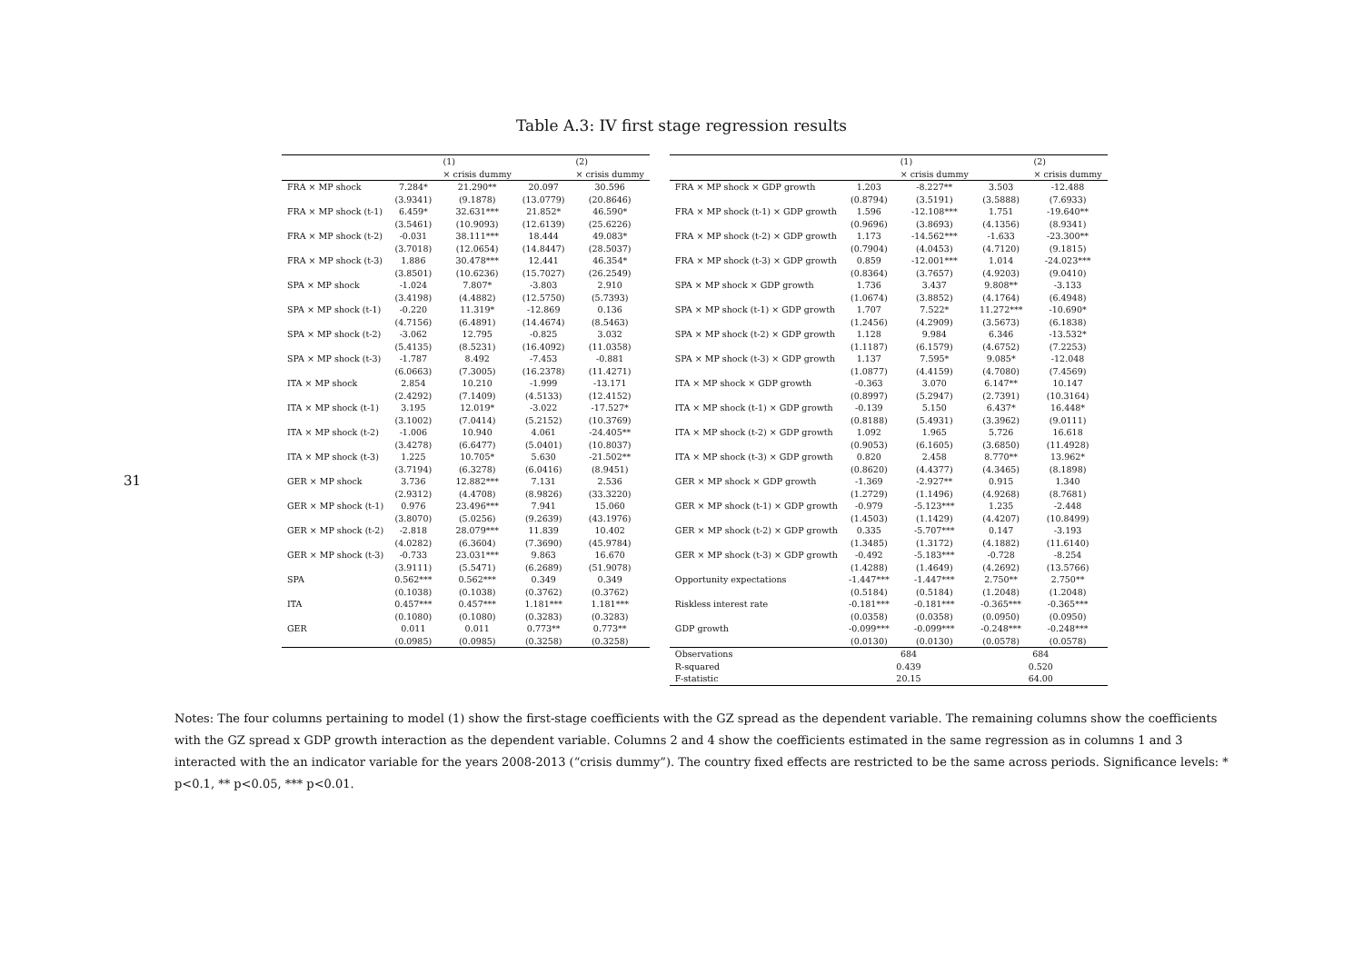31
Table A.3: IV first stage regression results
| | | (1) × crisis dummy | | (2) × crisis dummy |
| --- | --- | --- | --- | --- |
| FRA × MP shock | 7.284* | 21.290** | 20.097 | 30.596 |
| | (3.9341) | (9.1878) | (13.0779) | (20.8646) |
| FRA × MP shock (t-1) | 6.459* | 32.631*** | 21.852* | 46.590* |
| | (3.5461) | (10.9093) | (12.6139) | (25.6226) |
| FRA × MP shock (t-2) | -0.031 | 38.111*** | 18.444 | 49.083* |
| | (3.7018) | (12.0654) | (14.8447) | (28.5037) |
| FRA × MP shock (t-3) | 1.886 | 30.478*** | 12.441 | 46.354* |
| | (3.8501) | (10.6236) | (15.7027) | (26.2549) |
| SPA × MP shock | -1.024 | 7.807* | -3.803 | 2.910 |
| | (3.4198) | (4.4882) | (12.5750) | (5.7393) |
| SPA × MP shock (t-1) | -0.220 | 11.319* | -12.869 | 0.136 |
| | (4.7156) | (6.4891) | (14.4674) | (8.5463) |
| SPA × MP shock (t-2) | -3.062 | 12.795 | -0.825 | 3.032 |
| | (5.4135) | (8.5231) | (16.4092) | (11.0358) |
| SPA × MP shock (t-3) | -1.787 | 8.492 | -7.453 | -0.881 |
| | (6.0663) | (7.3005) | (16.2378) | (11.4271) |
| ITA × MP shock | 2.854 | 10.210 | -1.999 | -13.171 |
| | (2.4292) | (7.1409) | (4.5133) | (12.4152) |
| ITA × MP shock (t-1) | 3.195 | 12.019* | -3.022 | -17.527* |
| | (3.1002) | (7.0414) | (5.2152) | (10.3769) |
| ITA × MP shock (t-2) | -1.006 | 10.940 | 4.061 | -24.405** |
| | (3.4278) | (6.6477) | (5.0401) | (10.8037) |
| ITA × MP shock (t-3) | 1.225 | 10.705* | 5.630 | -21.502** |
| | (3.7194) | (6.3278) | (6.0416) | (8.9451) |
| GER × MP shock | 3.736 | 12.882*** | 7.131 | 2.536 |
| | (2.9312) | (4.4708) | (8.9826) | (33.3220) |
| GER × MP shock (t-1) | 0.976 | 23.496*** | 7.941 | 15.060 |
| | (3.8070) | (5.0256) | (9.2639) | (43.1976) |
| GER × MP shock (t-2) | -2.818 | 28.079*** | 11.839 | 10.402 |
| | (4.0282) | (6.3604) | (7.3690) | (45.9784) |
| GER × MP shock (t-3) | -0.733 | 23.031*** | 9.863 | 16.670 |
| | (3.9111) | (5.5471) | (6.2689) | (51.9078) |
| SPA | 0.562*** | 0.562*** | 0.349 | 0.349 |
| | (0.1038) | (0.1038) | (0.3762) | (0.3762) |
| ITA | 0.457*** | 0.457*** | 1.181*** | 1.181*** |
| | (0.1080) | (0.1080) | (0.3283) | (0.3283) |
| GER | 0.011 | 0.011 | 0.773** | 0.773** |
| | (0.0985) | (0.0985) | (0.3258) | (0.3258) |
| | | (1) × crisis dummy | | (2) × crisis dummy |
| --- | --- | --- | --- | --- |
| FRA × MP shock × GDP growth | 1.203 | -8.227** | 3.503 | -12.488 |
| | (0.8794) | (3.5191) | (3.5888) | (7.6933) |
| FRA × MP shock (t-1) × GDP growth | 1.596 | -12.108*** | 1.751 | -19.640** |
| | (0.9696) | (3.8693) | (4.1356) | (8.9341) |
| FRA × MP shock (t-2) × GDP growth | 1.173 | -14.562*** | -1.633 | -23.300** |
| | (0.7904) | (4.0453) | (4.7120) | (9.1815) |
| FRA × MP shock (t-3) × GDP growth | 0.859 | -12.001*** | 1.014 | -24.023*** |
| | (0.8364) | (3.7657) | (4.9203) | (9.0410) |
| SPA × MP shock × GDP growth | 1.736 | 3.437 | 9.808** | -3.133 |
| | (1.0674) | (3.8852) | (4.1764) | (6.4948) |
| SPA × MP shock (t-1) × GDP growth | 1.707 | 7.522* | 11.272*** | -10.690* |
| | (1.2456) | (4.2909) | (3.5673) | (6.1838) |
| SPA × MP shock (t-2) × GDP growth | 1.128 | 9.984 | 6.346 | -13.532* |
| | (1.1187) | (6.1579) | (4.6752) | (7.2253) |
| SPA × MP shock (t-3) × GDP growth | 1.137 | 7.595* | 9.085* | -12.048 |
| | (1.0877) | (4.4159) | (4.7080) | (7.4569) |
| ITA × MP shock × GDP growth | -0.363 | 3.070 | 6.147** | 10.147 |
| | (0.8997) | (5.2947) | (2.7391) | (10.3164) |
| ITA × MP shock (t-1) × GDP growth | -0.139 | 5.150 | 6.437* | 16.448* |
| | (0.8188) | (5.4931) | (3.3962) | (9.0111) |
| ITA × MP shock (t-2) × GDP growth | 1.092 | 1.965 | 5.726 | 16.618 |
| | (0.9053) | (6.1605) | (3.6850) | (11.4928) |
| ITA × MP shock (t-3) × GDP growth | 0.820 | 2.458 | 8.770** | 13.962* |
| | (0.8620) | (4.4377) | (4.3465) | (8.1898) |
| GER × MP shock × GDP growth | -1.369 | -2.927** | 0.915 | 1.340 |
| | (1.2729) | (1.1496) | (4.9268) | (8.7681) |
| GER × MP shock (t-1) × GDP growth | -0.979 | -5.123*** | 1.235 | -2.448 |
| | (1.4503) | (1.1429) | (4.4207) | (10.8499) |
| GER × MP shock (t-2) × GDP growth | 0.335 | -5.707*** | 0.147 | -3.193 |
| | (1.3485) | (1.3172) | (4.1882) | (11.6140) |
| GER × MP shock (t-3) × GDP growth | -0.492 | -5.183*** | -0.728 | -8.254 |
| | (1.4288) | (1.4649) | (4.2692) | (13.5766) |
| Opportunity expectations | -1.447*** | -1.447*** | 2.750** | 2.750** |
| | (0.5184) | (0.5184) | (1.2048) | (1.2048) |
| Riskless interest rate | -0.181*** | -0.181*** | -0.365*** | -0.365*** |
| | (0.0358) | (0.0358) | (0.0950) | (0.0950) |
| GDP growth | -0.099*** | -0.099*** | -0.248*** | -0.248*** |
| | (0.0130) | (0.0130) | (0.0578) | (0.0578) |
| Observations | 684 | | 684 | |
| R-squared | 0.439 | | 0.520 | |
| F-statistic | 20.15 | | 64.00 | |
Notes: The four columns pertaining to model (1) show the first-stage coefficients with the GZ spread as the dependent variable. The remaining columns show the coefficients with the GZ spread x GDP growth interaction as the dependent variable. Columns 2 and 4 show the coefficients estimated in the same regression as in columns 1 and 3 interacted with the an indicator variable for the years 2008-2013 (“crisis dummy”). The country fixed effects are restricted to be the same across periods. Significance levels: * p<0.1, ** p<0.05, *** p<0.01.